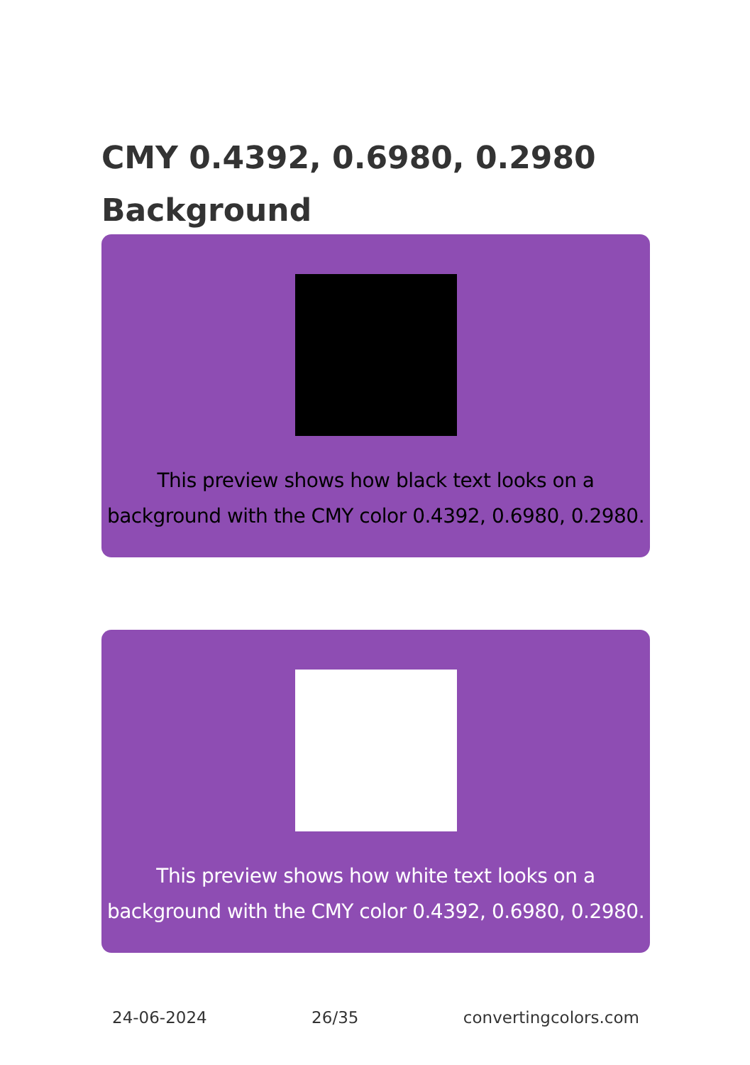CMY 0.4392, 0.6980, 0.2980
Background
This preview shows how black text looks on a background with the CMY color 0.4392, 0.6980, 0.2980.
This preview shows how white text looks on a background with the CMY color 0.4392, 0.6980, 0.2980.
24-06-2024 26/35 convertingcolors.com